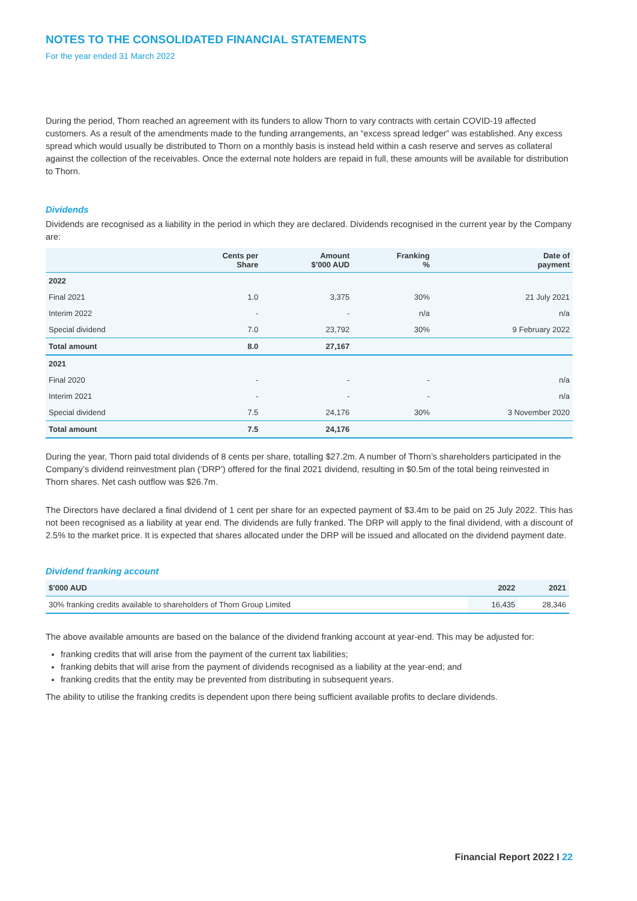NOTES TO THE CONSOLIDATED FINANCIAL STATEMENTS
For the year ended 31 March 2022
During the period, Thorn reached an agreement with its funders to allow Thorn to vary contracts with certain COVID-19 affected customers. As a result of the amendments made to the funding arrangements, an “excess spread ledger” was established. Any excess spread which would usually be distributed to Thorn on a monthly basis is instead held within a cash reserve and serves as collateral against the collection of the receivables. Once the external note holders are repaid in full, these amounts will be available for distribution to Thorn.
Dividends
Dividends are recognised as a liability in the period in which they are declared. Dividends recognised in the current year by the Company are:
| | Cents per Share | Amount $’000 AUD | Franking % | Date of payment |
| --- | --- | --- | --- | --- |
| 2022 | | | | |
| Final 2021 | 1.0 | 3,375 | 30% | 21 July 2021 |
| Interim 2022 | - | - | n/a | n/a |
| Special dividend | 7.0 | 23,792 | 30% | 9 February 2022 |
| Total amount | 8.0 | 27,167 | | |
| 2021 | | | | |
| Final 2020 | - | - | - | n/a |
| Interim 2021 | - | - | - | n/a |
| Special dividend | 7.5 | 24,176 | 30% | 3 November 2020 |
| Total amount | 7.5 | 24,176 | | |
During the year, Thorn paid total dividends of 8 cents per share, totalling $27.2m. A number of Thorn’s shareholders participated in the Company’s dividend reinvestment plan (‘DRP’) offered for the final 2021 dividend, resulting in $0.5m of the total being reinvested in Thorn shares. Net cash outflow was $26.7m.
The Directors have declared a final dividend of 1 cent per share for an expected payment of $3.4m to be paid on 25 July 2022. This has not been recognised as a liability at year end. The dividends are fully franked. The DRP will apply to the final dividend, with a discount of 2.5% to the market price. It is expected that shares allocated under the DRP will be issued and allocated on the dividend payment date.
Dividend franking account
| $’000 AUD | 2022 | 2021 |
| --- | --- | --- |
| 30% franking credits available to shareholders of Thorn Group Limited | 16,435 | 28,346 |
The above available amounts are based on the balance of the dividend franking account at year-end. This may be adjusted for:
franking credits that will arise from the payment of the current tax liabilities;
franking debits that will arise from the payment of dividends recognised as a liability at the year-end; and
franking credits that the entity may be prevented from distributing in subsequent years.
The ability to utilise the franking credits is dependent upon there being sufficient available profits to declare dividends.
Financial Report 2022 I 22